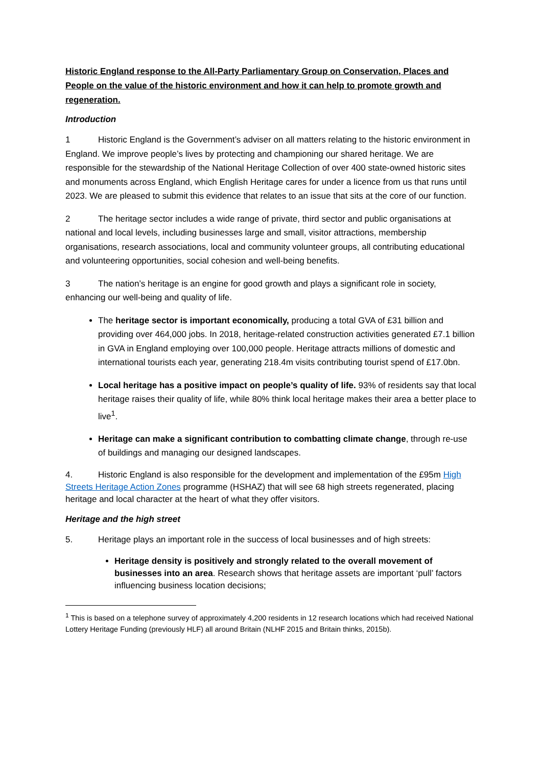Historic England response to the All-Party Parliamentary Group on Conservation, Places and People on the value of the historic environment and how it can help to promote growth and regeneration.
Introduction
1 Historic England is the Government’s adviser on all matters relating to the historic environment in England. We improve people’s lives by protecting and championing our shared heritage. We are responsible for the stewardship of the National Heritage Collection of over 400 state-owned historic sites and monuments across England, which English Heritage cares for under a licence from us that runs until 2023. We are pleased to submit this evidence that relates to an issue that sits at the core of our function.
2 The heritage sector includes a wide range of private, third sector and public organisations at national and local levels, including businesses large and small, visitor attractions, membership organisations, research associations, local and community volunteer groups, all contributing educational and volunteering opportunities, social cohesion and well-being benefits.
3 The nation’s heritage is an engine for good growth and plays a significant role in society, enhancing our well-being and quality of life.
The heritage sector is important economically, producing a total GVA of £31 billion and providing over 464,000 jobs. In 2018, heritage-related construction activities generated £7.1 billion in GVA in England employing over 100,000 people. Heritage attracts millions of domestic and international tourists each year, generating 218.4m visits contributing tourist spend of £17.0bn.
Local heritage has a positive impact on people’s quality of life. 93% of residents say that local heritage raises their quality of life, while 80% think local heritage makes their area a better place to live<sup>1</sup>.
Heritage can make a significant contribution to combatting climate change, through re-use of buildings and managing our designed landscapes.
4. Historic England is also responsible for the development and implementation of the £95m High Streets Heritage Action Zones programme (HSHAZ) that will see 68 high streets regenerated, placing heritage and local character at the heart of what they offer visitors.
Heritage and the high street
5. Heritage plays an important role in the success of local businesses and of high streets:
Heritage density is positively and strongly related to the overall movement of businesses into an area. Research shows that heritage assets are important ‘pull’ factors influencing business location decisions;
<sup>1</sup> This is based on a telephone survey of approximately 4,200 residents in 12 research locations which had received National Lottery Heritage Funding (previously HLF) all around Britain (NLHF 2015 and Britain thinks, 2015b).